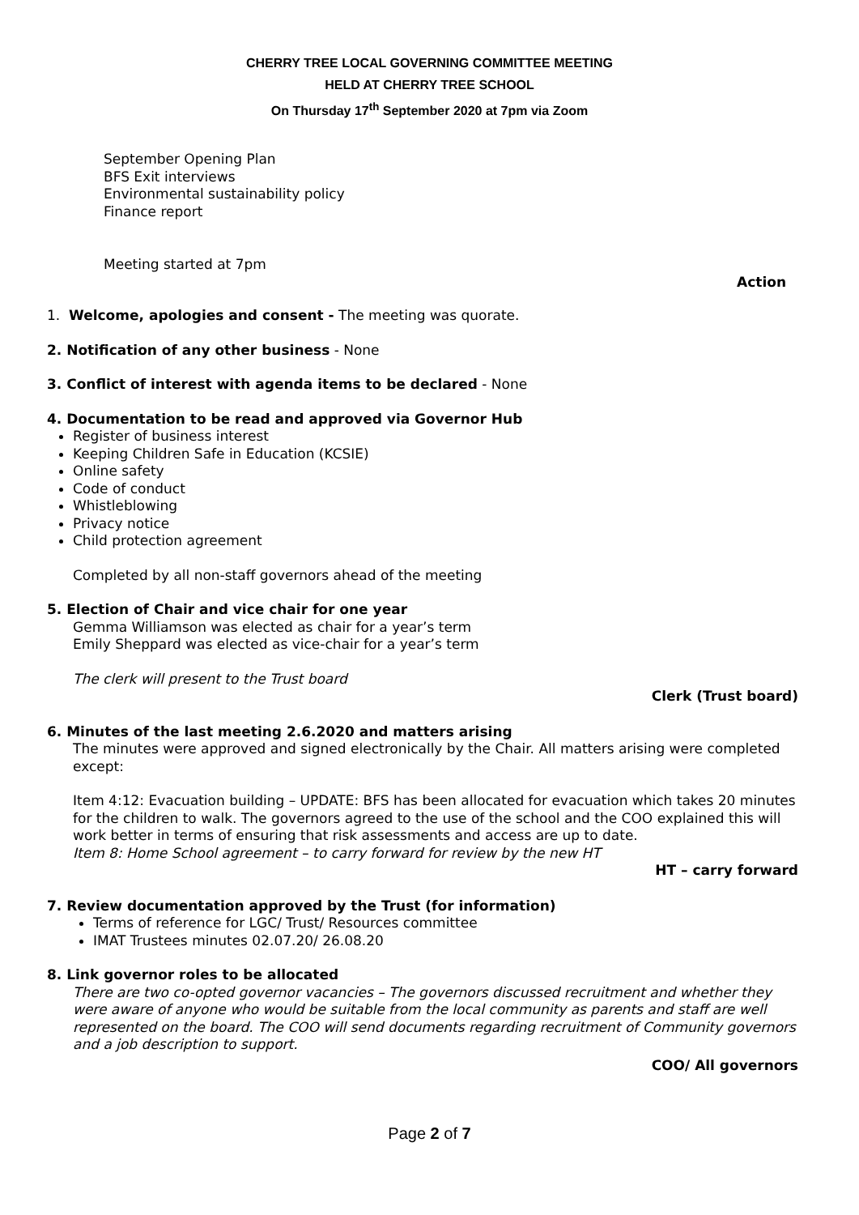CHERRY TREE LOCAL GOVERNING COMMITTEE MEETING
HELD AT CHERRY TREE SCHOOL
On Thursday 17<sup>th</sup> September 2020 at 7pm via Zoom
September Opening Plan
BFS Exit interviews
Environmental sustainability policy
Finance report
Meeting started at 7pm
Action
1. Welcome, apologies and consent - The meeting was quorate.
2. Notification of any other business - None
3. Conflict of interest with agenda items to be declared - None
4. Documentation to be read and approved via Governor Hub
Register of business interest
Keeping Children Safe in Education (KCSIE)
Online safety
Code of conduct
Whistleblowing
Privacy notice
Child protection agreement
Completed by all non-staff governors ahead of the meeting
5. Election of Chair and vice chair for one year
Gemma Williamson was elected as chair for a year’s term
Emily Sheppard was elected as vice-chair for a year’s term
The clerk will present to the Trust board
Clerk (Trust board)
6. Minutes of the last meeting 2.6.2020 and matters arising
The minutes were approved and signed electronically by the Chair. All matters arising were completed except:
Item 4:12: Evacuation building – UPDATE: BFS has been allocated for evacuation which takes 20 minutes for the children to walk. The governors agreed to the use of the school and the COO explained this will work better in terms of ensuring that risk assessments and access are up to date.
Item 8: Home School agreement – to carry forward for review by the new HT
HT – carry forward
7. Review documentation approved by the Trust (for information)
Terms of reference for LGC/ Trust/ Resources committee
IMAT Trustees minutes 02.07.20/ 26.08.20
8. Link governor roles to be allocated
There are two co-opted governor vacancies – The governors discussed recruitment and whether they were aware of anyone who would be suitable from the local community as parents and staff are well represented on the board. The COO will send documents regarding recruitment of Community governors and a job description to support.
COO/ All governors
Page 2 of 7